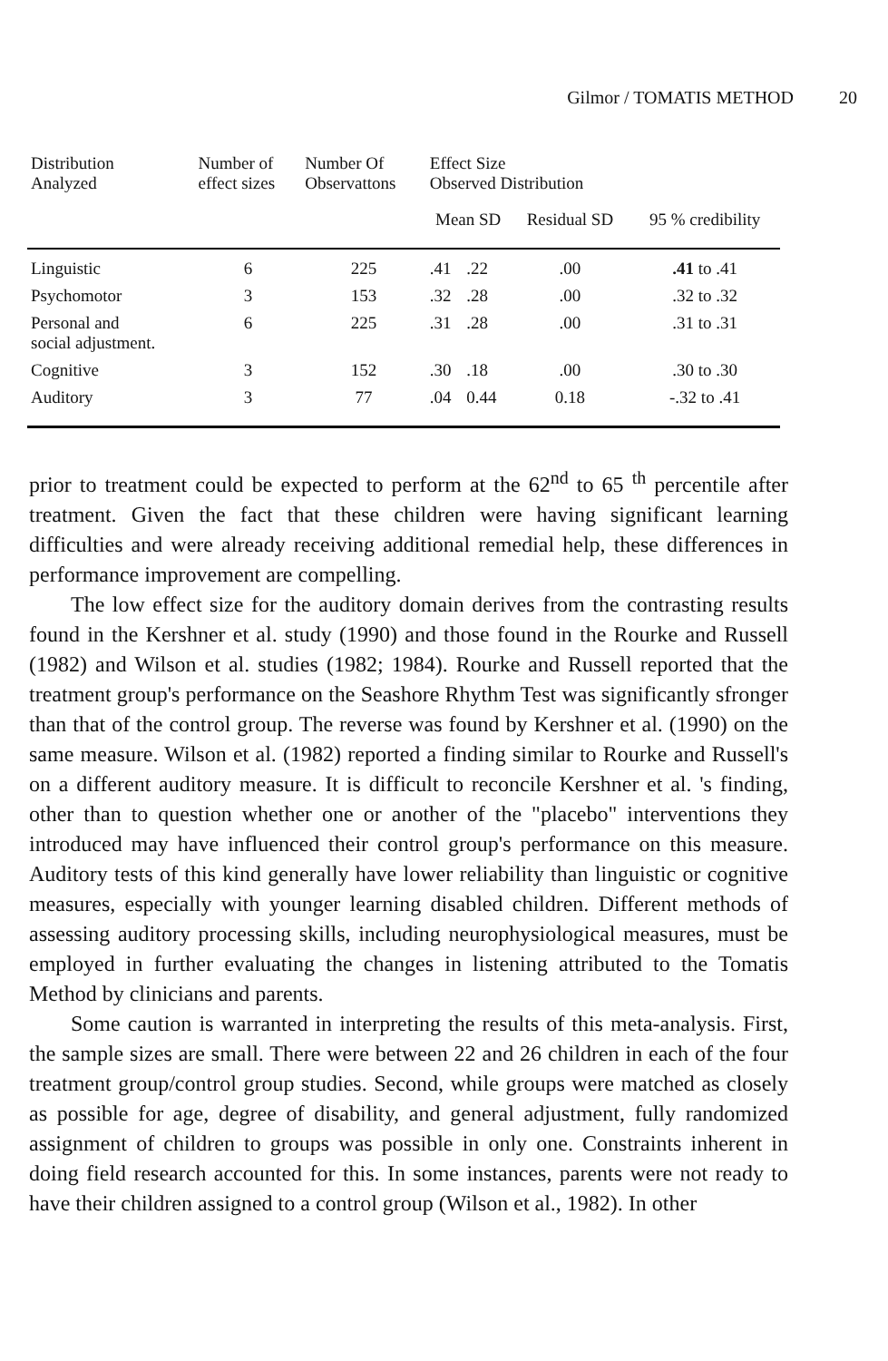Gilmor / TOMATIS METHOD 20
| Distribution Analyzed | Number of effect sizes | Number Of Observattons | Effect Size Observed Distribution | | | |
| --- | --- | --- | --- | --- | --- | --- |
| | | | Mean SD | | Residual SD | 95 % credibility |
| Linguistic | 6 | 225 | .41 | .22 | .00 | .41 to .41 |
| Psychomotor | 3 | 153 | .32 | .28 | .00 | .32 to .32 |
| Personal and social adjustment. | 6 | 225 | .31 | .28 | .00 | .31 to .31 |
| Cognitive | 3 | 152 | .30 | .18 | .00 | .30 to .30 |
| Auditory | 3 | 77 | .04 | 0.44 | 0.18 | -.32 to .41 |
prior to treatment could be expected to perform at the 62<sup>nd</sup> to 65 <sup>th</sup> percentile after treatment. Given the fact that these children were having significant learning difficulties and were already receiving additional remedial help, these differences in performance improvement are compelling.
The low effect size for the auditory domain derives from the contrasting results found in the Kershner et al. study (1990) and those found in the Rourke and Russell (1982) and Wilson et al. studies (1982; 1984). Rourke and Russell reported that the treatment group's performance on the Seashore Rhythm Test was significantly sfronger than that of the control group. The reverse was found by Kershner et al. (1990) on the same measure. Wilson et al. (1982) reported a finding similar to Rourke and Russell's on a different auditory measure. It is difficult to reconcile Kershner et al. 's finding, other than to question whether one or another of the "placebo" interventions they introduced may have influenced their control group's performance on this measure. Auditory tests of this kind generally have lower reliability than linguistic or cognitive measures, especially with younger learning disabled children. Different methods of assessing auditory processing skills, including neurophysiological measures, must be employed in further evaluating the changes in listening attributed to the Tomatis Method by clinicians and parents.
Some caution is warranted in interpreting the results of this meta-analysis. First, the sample sizes are small. There were between 22 and 26 children in each of the four treatment group/control group studies. Second, while groups were matched as closely as possible for age, degree of disability, and general adjustment, fully randomized assignment of children to groups was possible in only one. Constraints inherent in doing field research accounted for this. In some instances, parents were not ready to have their children assigned to a control group (Wilson et al., 1982). In other